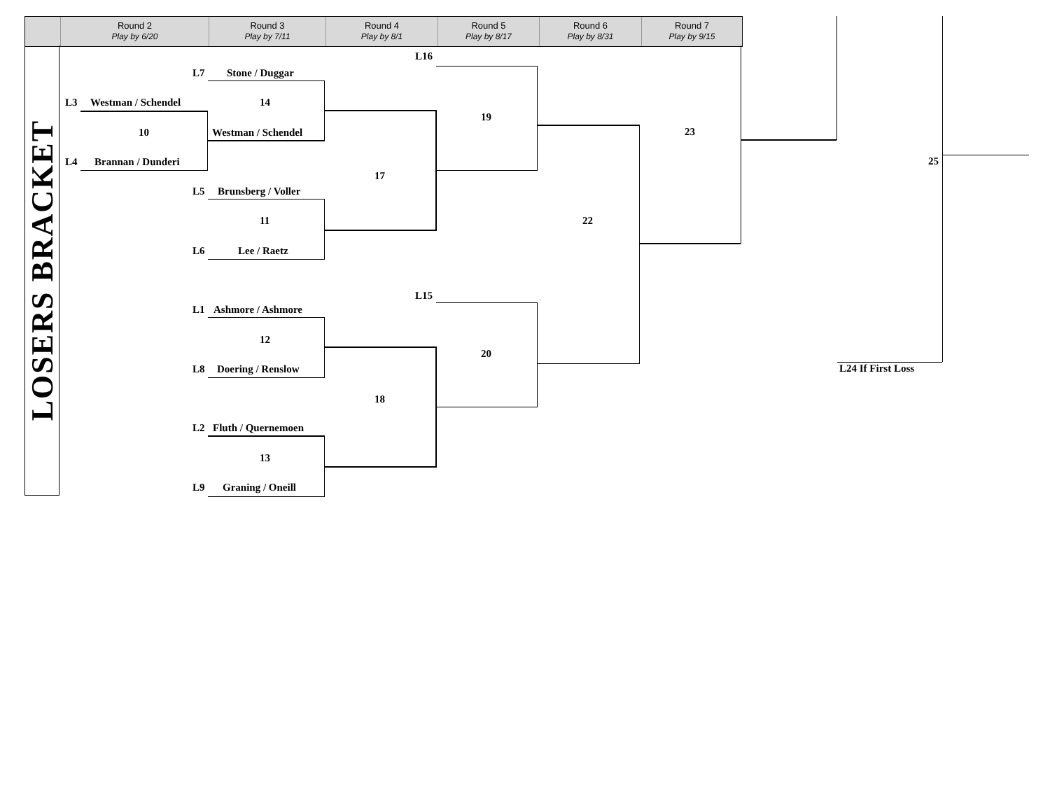Round 2
Play by 6/20
Round 3
Play by 7/11
Round 4
Play by 8/1
Round 5
Play by 8/17
Round 6
Play by 8/31
Round 7
Play by 9/15
LOSERS BRACKET
L16
L7 Stone / Duggar
L3 Westman / Schendel 14
19
10 Westman / Schendel 23
25
L4 Brannan / Dunderi
17
L5 Brunsberg / Voller
11 22
L6 Lee / Raetz
L15
L1 Ashmore / Ashmore
12
20
L8 Doering / Renslow L24 If First Loss
18
L2 Fluth / Quernemoen
13
L9 Graning / Oneill